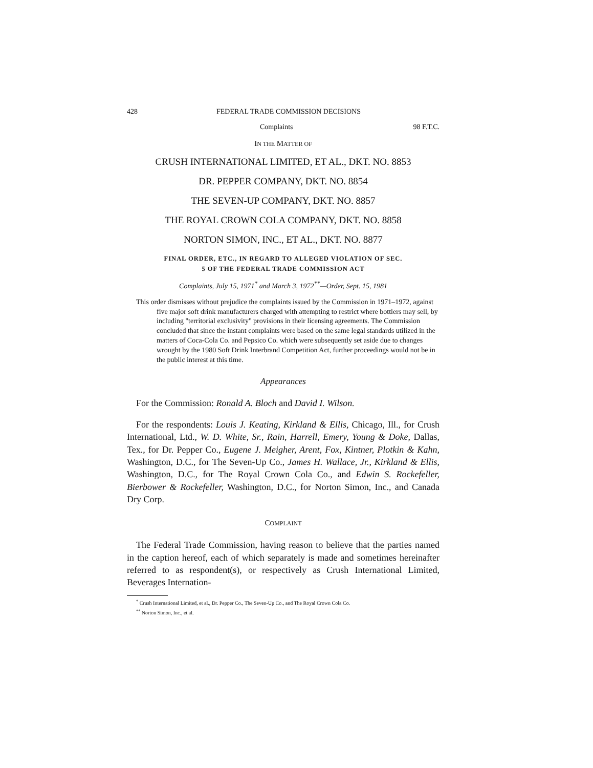428 FEDERAL TRADE COMMISSION DECISIONS
Complaints 98 F.T.C.
IN THE MATTER OF
CRUSH INTERNATIONAL LIMITED, ET AL., DKT. NO. 8853
DR. PEPPER COMPANY, DKT. NO. 8854
THE SEVEN-UP COMPANY, DKT. NO. 8857
THE ROYAL CROWN COLA COMPANY, DKT. NO. 8858
NORTON SIMON, INC., ET AL., DKT. NO. 8877
FINAL ORDER, ETC., IN REGARD TO ALLEGED VIOLATION OF SEC.
5 OF THE FEDERAL TRADE COMMISSION ACT
Complaints, July 15, 1971<sup>*</sup> and March 3, 1972<sup>**</sup>—Order, Sept. 15, 1981
This order dismisses without prejudice the complaints issued by the Commission in 1971–1972, against five major soft drink manufacturers charged with attempting to restrict where bottlers may sell, by including "territorial exclusivity" provisions in their licensing agreements. The Commission concluded that since the instant complaints were based on the same legal standards utilized in the matters of Coca-Cola Co. and Pepsico Co. which were subsequently set aside due to changes wrought by the 1980 Soft Drink Interbrand Competition Act, further proceedings would not be in the public interest at this time.
Appearances
For the Commission: Ronald A. Bloch and David I. Wilson.
For the respondents: Louis J. Keating, Kirkland & Ellis, Chicago, Ill., for Crush International, Ltd., W. D. White, Sr., Rain, Harrell, Emery, Young & Doke, Dallas, Tex., for Dr. Pepper Co., Eugene J. Meigher, Arent, Fox, Kintner, Plotkin & Kahn, Washington, D.C., for The Seven-Up Co., James H. Wallace, Jr., Kirkland & Ellis, Washington, D.C., for The Royal Crown Cola Co., and Edwin S. Rockefeller, Bierbower & Rockefeller, Washington, D.C., for Norton Simon, Inc., and Canada Dry Corp.
COMPLAINT
The Federal Trade Commission, having reason to believe that the parties named in the caption hereof, each of which separately is made and sometimes hereinafter referred to as respondent(s), or respectively as Crush International Limited, Beverages Internation-
<sup>*</sup> Crush International Limited, et al., Dr. Pepper Co., The Seven-Up Co., and The Royal Crown Cola Co.
<sup>**</sup> Norton Simon, Inc., et al.